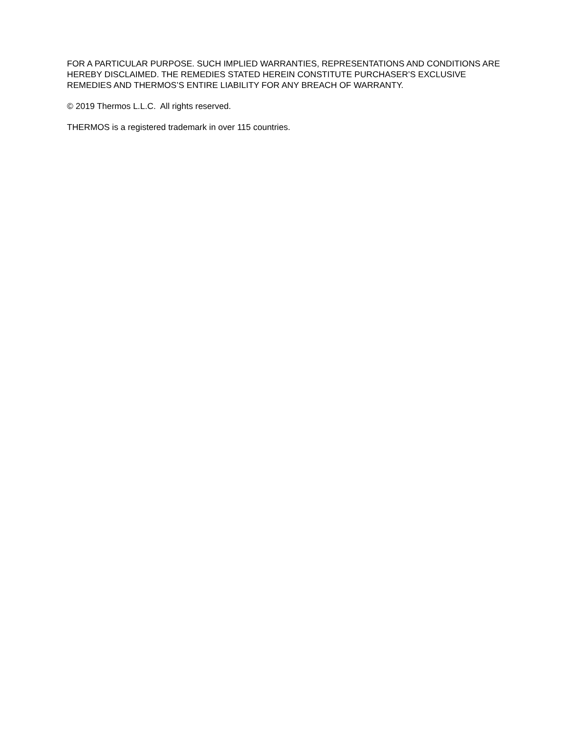FOR A PARTICULAR PURPOSE. SUCH IMPLIED WARRANTIES, REPRESENTATIONS AND CONDITIONS ARE HEREBY DISCLAIMED. THE REMEDIES STATED HEREIN CONSTITUTE PURCHASER’S EXCLUSIVE REMEDIES AND THERMOS’S ENTIRE LIABILITY FOR ANY BREACH OF WARRANTY.
© 2019 Thermos L.L.C. All rights reserved.
THERMOS is a registered trademark in over 115 countries.